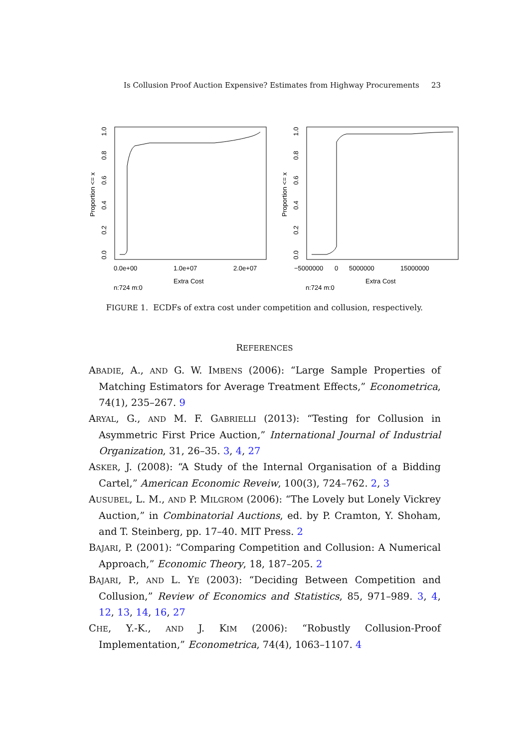Is Collusion Proof Auction Expensive? Estimates from Highway Procurements 23
Proportion <= x
0.0
0.2
0.4
0.6
0.8
1.0
0.0e+00
1.0e+07
2.0e+07
Extra Cost
n:724 m:0
Proportion <= x
0.0
0.2
0.4
0.6
0.8
1.0
−5000000
0
5000000
15000000
Extra Cost
n:724 m:0
FIGURE 1. ECDFs of extra cost under competition and collusion, respectively.
REFERENCES
ABADIE, A., AND G. W. IMBENS (2006): “Large Sample Properties of Matching Estimators for Average Treatment Effects,” Econometrica, 74(1), 235–267. 9
ARYAL, G., AND M. F. GABRIELLI (2013): “Testing for Collusion in Asymmetric First Price Auction,” International Journal of Industrial Organization, 31, 26–35. 3, 4, 27
ASKER, J. (2008): “A Study of the Internal Organisation of a Bidding Cartel,” American Economic Reveiw, 100(3), 724–762. 2, 3
AUSUBEL, L. M., AND P. MILGROM (2006): “The Lovely but Lonely Vickrey Auction,” in Combinatorial Auctions, ed. by P. Cramton, Y. Shoham, and T. Steinberg, pp. 17–40. MIT Press. 2
BAJARI, P. (2001): “Comparing Competition and Collusion: A Numerical Approach,” Economic Theory, 18, 187–205. 2
BAJARI, P., AND L. YE (2003): “Deciding Between Competition and Collusion,” Review of Economics and Statistics, 85, 971–989. 3, 4, 12, 13, 14, 16, 27
CHE, Y.-K., AND J. KIM (2006): “Robustly Collusion-Proof Implementation,” Econometrica, 74(4), 1063–1107. 4